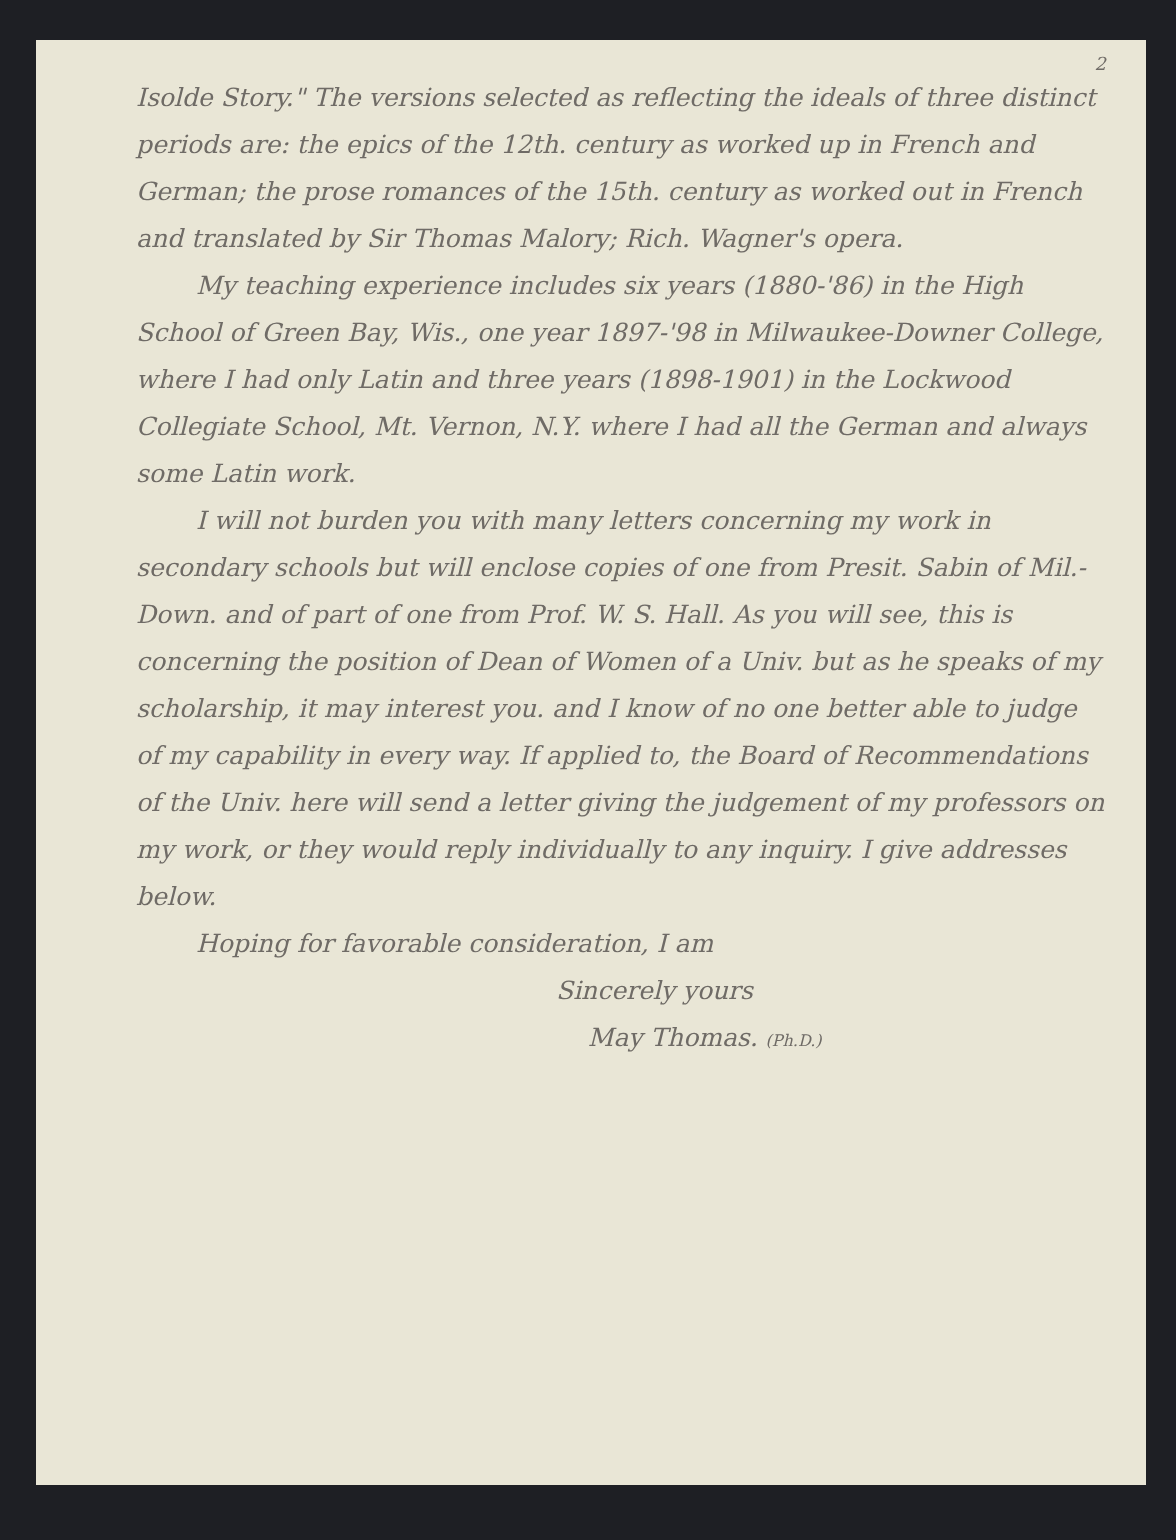2
Isolde Story." The versions selected as reflecting the ideals of three distinct periods are: the epics of the 12th. century as worked up in French and German; the prose romances of the 15th. century as worked out in French and translated by Sir Thomas Malory; Rich. Wagner's opera.
My teaching experience includes six years (1880-'86) in the High School of Green Bay, Wis., one year 1897-'98 in Milwaukee-Downer College, where I had only Latin and three years (1898-1901) in the Lockwood Collegiate School, Mt. Vernon, N.Y. where I had all the German and always some Latin work.
I will not burden you with many letters concerning my work in secondary schools but will enclose copies of one from Presit. Sabin of Mil.-Down. and of part of one from Prof. W. S. Hall. As you will see, this is concerning the position of Dean of Women of a Univ. but as he speaks of my scholarship, it may interest you. and I know of no one better able to judge of my capability in every way. If applied to, the Board of Recommendations of the Univ. here will send a letter giving the judgement of my professors on my work, or they would reply individually to any inquiry. I give addresses below.
Hoping for favorable consideration, I am
Sincerely yours
May Thomas. (Ph.D.)